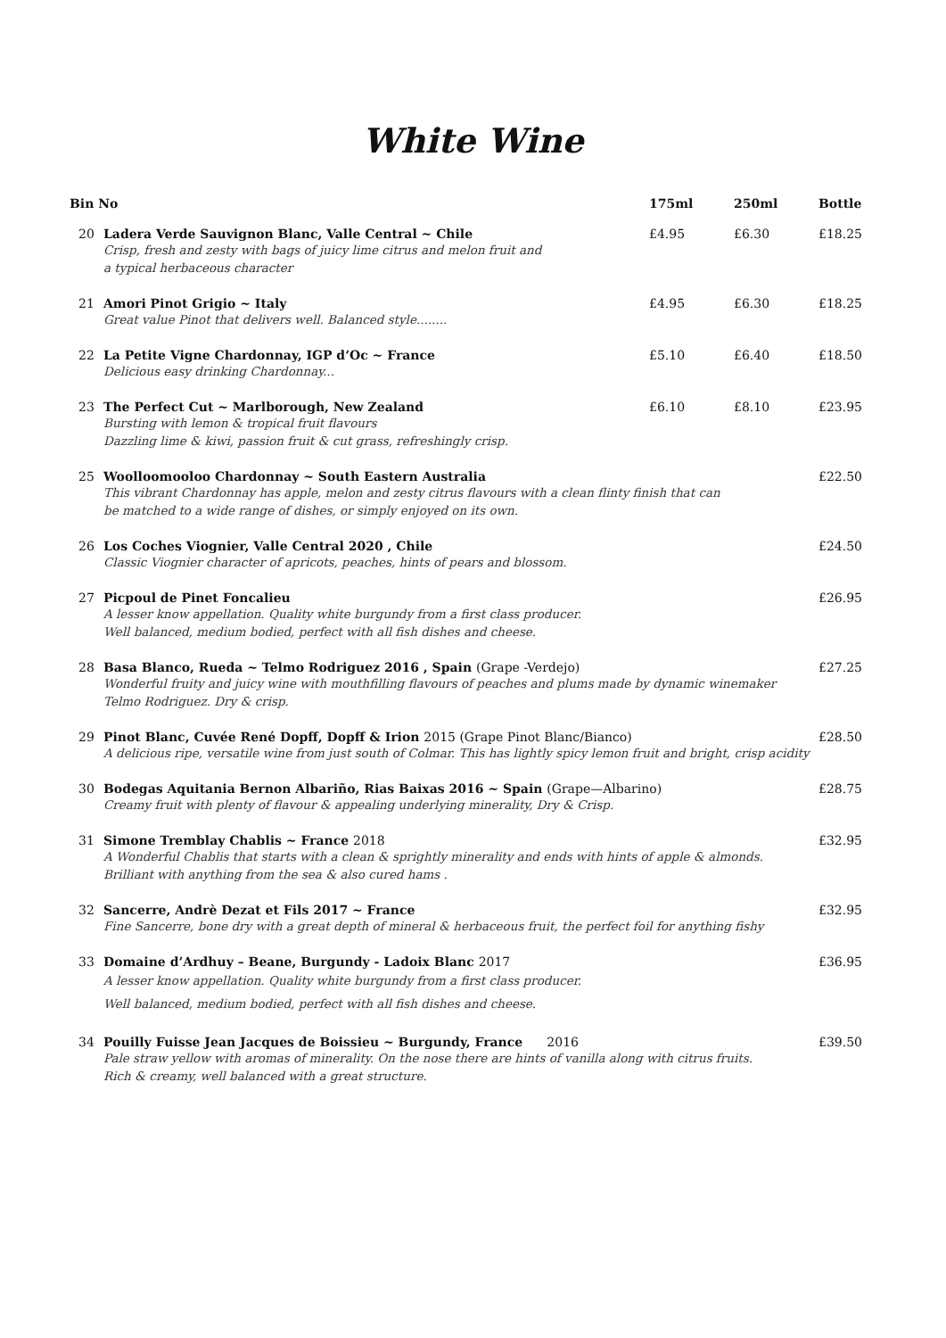White Wine
| Bin No | | 175ml | 250ml | Bottle |
| --- | --- | --- | --- | --- |
| 20 | Ladera Verde Sauvignon Blanc, Valle Central ~ Chile Crisp, fresh and zesty with bags of juicy lime citrus and melon fruit and a typical herbaceous character | £4.95 | £6.30 | £18.25 |
| 21 | Amori Pinot Grigio ~ Italy Great value Pinot that delivers well. Balanced style........ | £4.95 | £6.30 | £18.25 |
| 22 | La Petite Vigne Chardonnay, IGP d’Oc ~ France Delicious easy drinking Chardonnay... | £5.10 | £6.40 | £18.50 |
| 23 | The Perfect Cut ~ Marlborough, New Zealand Bursting with lemon & tropical fruit flavours Dazzling lime & kiwi, passion fruit & cut grass, refreshingly crisp. | £6.10 | £8.10 | £23.95 |
| 25 | Woolloomooloo Chardonnay ~ South Eastern Australia This vibrant Chardonnay has apple, melon and zesty citrus flavours with a clean flinty finish that can be matched to a wide range of dishes, or simply enjoyed on its own. | | | £22.50 |
| 26 | Los Coches Viognier, Valle Central 2020 , Chile Classic Viognier character of apricots, peaches, hints of pears and blossom. | | | £24.50 |
| 27 | Picpoul de Pinet Foncalieu A lesser know appellation. Quality white burgundy from a first class producer. Well balanced, medium bodied, perfect with all fish dishes and cheese. | | | £26.95 |
| 28 | Basa Blanco, Rueda ~ Telmo Rodriguez 2016 , Spain (Grape -Verdejo) Wonderful fruity and juicy wine with mouthfilling flavours of peaches and plums made by dynamic winemaker Telmo Rodriguez. Dry & crisp. | | | £27.25 |
| 29 | Pinot Blanc, Cuvée René Dopff, Dopff & Irion 2015 (Grape Pinot Blanc/Bianco) A delicious ripe, versatile wine from just south of Colmar. This has lightly spicy lemon fruit and bright, crisp acidity | | | £28.50 |
| 30 | Bodegas Aquitania Bernon Albariño, Rias Baixas 2016 ~ Spain (Grape—Albarino) Creamy fruit with plenty of flavour & appealing underlying minerality, Dry & Crisp. | | | £28.75 |
| 31 | Simone Tremblay Chablis ~ France 2018 A Wonderful Chablis that starts with a clean & sprightly minerality and ends with hints of apple & almonds. Brilliant with anything from the sea & also cured hams . | | | £32.95 |
| 32 | Sancerre, Andrè Dezat et Fils 2017 ~ France Fine Sancerre, bone dry with a great depth of mineral & herbaceous fruit, the perfect foil for anything fishy | | | £32.95 |
| 33 | Domaine d’Ardhuy – Beane, Burgundy - Ladoix Blanc 2017 A lesser know appellation. Quality white burgundy from a first class producer. Well balanced, medium bodied, perfect with all fish dishes and cheese. | | | £36.95 |
| 34 | Pouilly Fuisse Jean Jacques de Boissieu ~ Burgundy, France 2016 Pale straw yellow with aromas of minerality. On the nose there are hints of vanilla along with citrus fruits. Rich & creamy, well balanced with a great structure. | | | £39.50 |